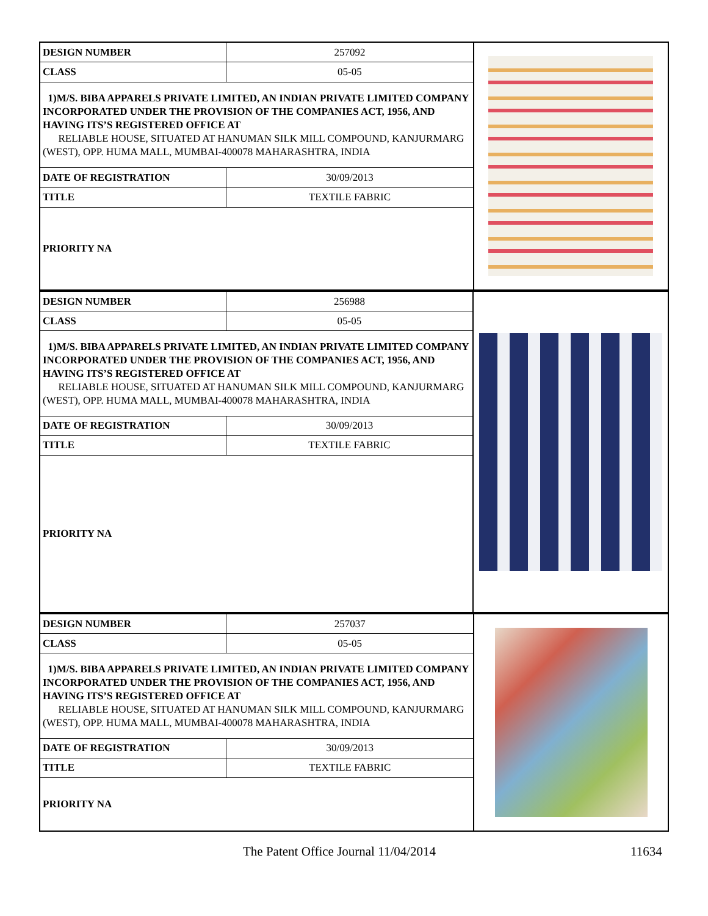| DESIGN NUMBER | 257092 | |
| CLASS | 05-05 | |
| 1)M/S. BIBA APPARELS PRIVATE LIMITED, AN INDIAN PRIVATE LIMITED COMPANY INCORPORATED UNDER THE PROVISION OF THE COMPANIES ACT, 1956, AND HAVING ITS’S REGISTERED OFFICE AT RELIABLE HOUSE, SITUATED AT HANUMAN SILK MILL COMPOUND, KANJURMARG (WEST), OPP. HUMA MALL, MUMBAI-400078 MAHARASHTRA, INDIA | | |
| DATE OF REGISTRATION | 30/09/2013 | |
| TITLE | TEXTILE FABRIC | |
| PRIORITY NA | | |
| DESIGN NUMBER | 256988 | |
| CLASS | 05-05 | |
| 1)M/S. BIBA APPARELS PRIVATE LIMITED, AN INDIAN PRIVATE LIMITED COMPANY INCORPORATED UNDER THE PROVISION OF THE COMPANIES ACT, 1956, AND HAVING ITS’S REGISTERED OFFICE AT RELIABLE HOUSE, SITUATED AT HANUMAN SILK MILL COMPOUND, KANJURMARG (WEST), OPP. HUMA MALL, MUMBAI-400078 MAHARASHTRA, INDIA | | |
| DATE OF REGISTRATION | 30/09/2013 | |
| TITLE | TEXTILE FABRIC | |
| PRIORITY NA | | |
| DESIGN NUMBER | 257037 | |
| CLASS | 05-05 | |
| 1)M/S. BIBA APPARELS PRIVATE LIMITED, AN INDIAN PRIVATE LIMITED COMPANY INCORPORATED UNDER THE PROVISION OF THE COMPANIES ACT, 1956, AND HAVING ITS’S REGISTERED OFFICE AT RELIABLE HOUSE, SITUATED AT HANUMAN SILK MILL COMPOUND, KANJURMARG (WEST), OPP. HUMA MALL, MUMBAI-400078 MAHARASHTRA, INDIA | | |
| DATE OF REGISTRATION | 30/09/2013 | |
| TITLE | TEXTILE FABRIC | |
| PRIORITY NA | | |
The Patent Office Journal 11/04/2014 11634